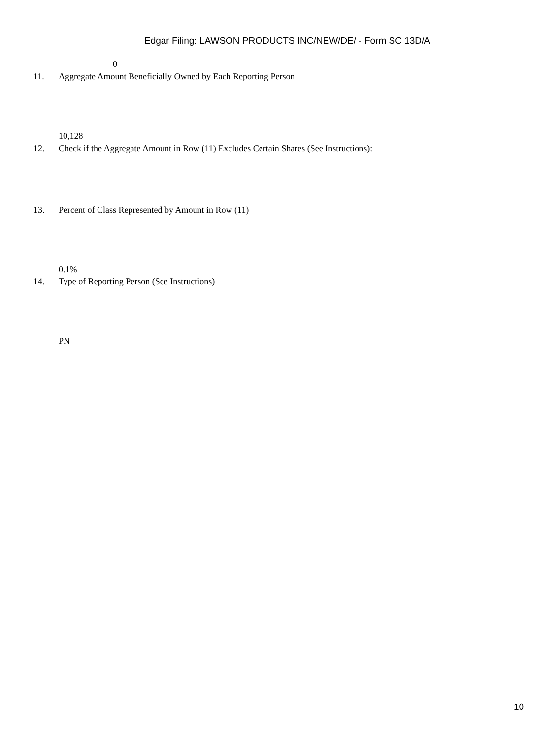Edgar Filing: LAWSON PRODUCTS INC/NEW/DE/ - Form SC 13D/A
0
11. Aggregate Amount Beneficially Owned by Each Reporting Person
10,128
12. Check if the Aggregate Amount in Row (11) Excludes Certain Shares (See Instructions):
13. Percent of Class Represented by Amount in Row (11)
0.1%
14. Type of Reporting Person (See Instructions)
PN
10